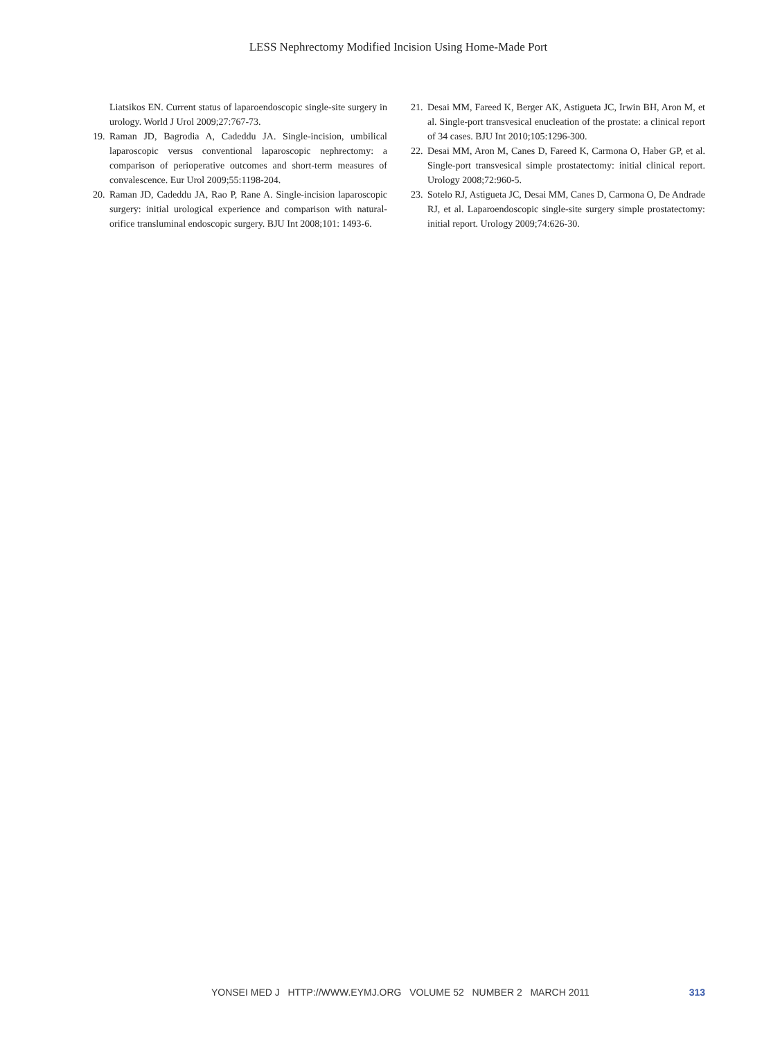LESS Nephrectomy Modified Incision Using Home-Made Port
Liatsikos EN. Current status of laparoendoscopic single-site surgery in urology. World J Urol 2009;27:767-73.
19. Raman JD, Bagrodia A, Cadeddu JA. Single-incision, umbilical laparoscopic versus conventional laparoscopic nephrectomy: a comparison of perioperative outcomes and short-term measures of convalescence. Eur Urol 2009;55:1198-204.
20. Raman JD, Cadeddu JA, Rao P, Rane A. Single-incision laparoscopic surgery: initial urological experience and comparison with natural-orifice transluminal endoscopic surgery. BJU Int 2008;101: 1493-6.
21. Desai MM, Fareed K, Berger AK, Astigueta JC, Irwin BH, Aron M, et al. Single-port transvesical enucleation of the prostate: a clinical report of 34 cases. BJU Int 2010;105:1296-300.
22. Desai MM, Aron M, Canes D, Fareed K, Carmona O, Haber GP, et al. Single-port transvesical simple prostatectomy: initial clinical report. Urology 2008;72:960-5.
23. Sotelo RJ, Astigueta JC, Desai MM, Canes D, Carmona O, De Andrade RJ, et al. Laparoendoscopic single-site surgery simple prostatectomy: initial report. Urology 2009;74:626-30.
YONSEI MED J HTTP://WWW.EYMJ.ORG VOLUME 52 NUMBER 2 MARCH 2011 313